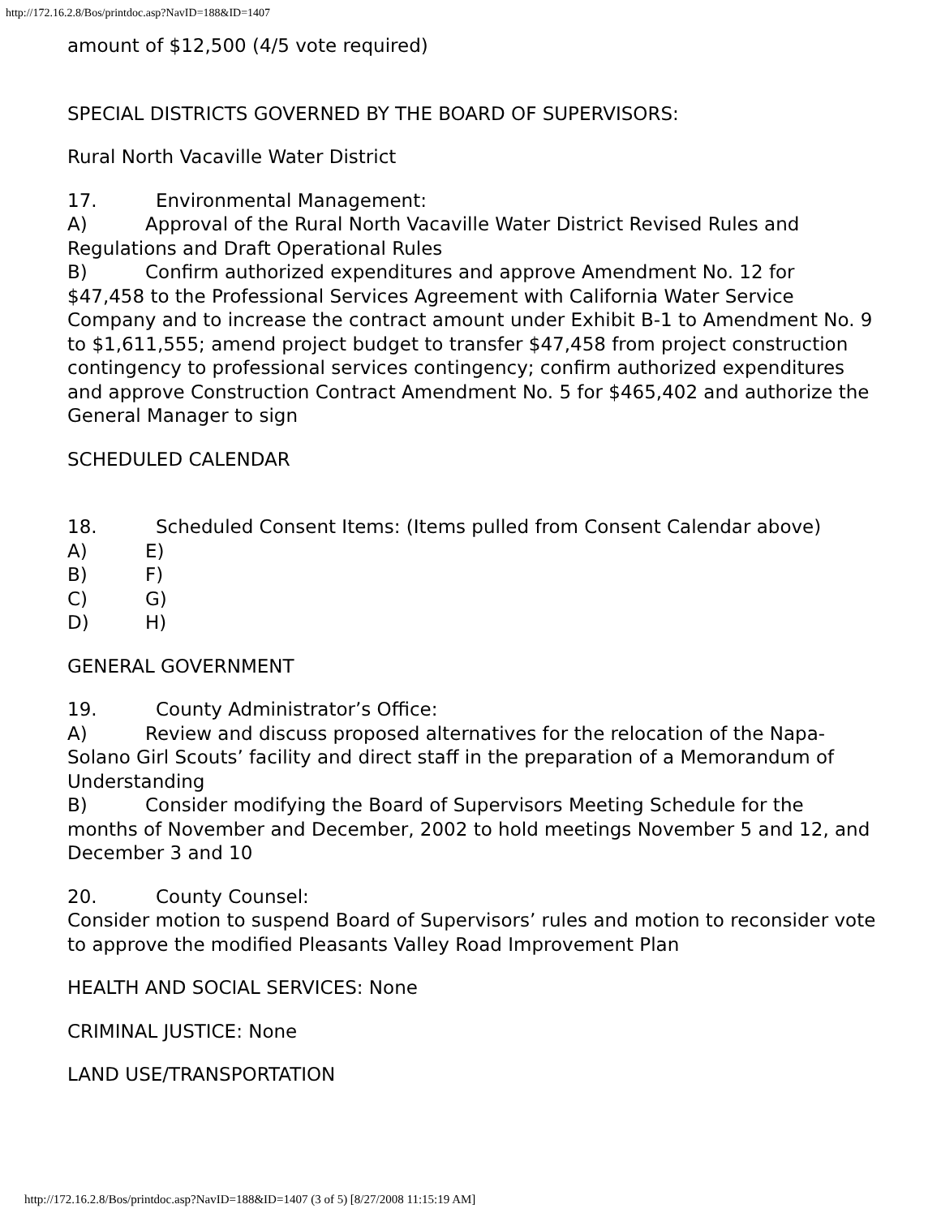http://172.16.2.8/Bos/printdoc.asp?NavID=188&ID=1407
amount of $12,500 (4/5 vote required)
SPECIAL DISTRICTS GOVERNED BY THE BOARD OF SUPERVISORS:
Rural North Vacaville Water District
17. Environmental Management:
A) Approval of the Rural North Vacaville Water District Revised Rules and Regulations and Draft Operational Rules
B) Confirm authorized expenditures and approve Amendment No. 12 for $47,458 to the Professional Services Agreement with California Water Service Company and to increase the contract amount under Exhibit B-1 to Amendment No. 9 to $1,611,555; amend project budget to transfer $47,458 from project construction contingency to professional services contingency; confirm authorized expenditures and approve Construction Contract Amendment No. 5 for $465,402 and authorize the General Manager to sign
SCHEDULED CALENDAR
18. Scheduled Consent Items: (Items pulled from Consent Calendar above)
A) E)
B) F)
C) G)
D) H)
GENERAL GOVERNMENT
19. County Administrator’s Office:
A) Review and discuss proposed alternatives for the relocation of the Napa-Solano Girl Scouts’ facility and direct staff in the preparation of a Memorandum of Understanding
B) Consider modifying the Board of Supervisors Meeting Schedule for the months of November and December, 2002 to hold meetings November 5 and 12, and December 3 and 10
20. County Counsel:
Consider motion to suspend Board of Supervisors’ rules and motion to reconsider vote to approve the modified Pleasants Valley Road Improvement Plan
HEALTH AND SOCIAL SERVICES: None
CRIMINAL JUSTICE: None
LAND USE/TRANSPORTATION
http://172.16.2.8/Bos/printdoc.asp?NavID=188&ID=1407 (3 of 5) [8/27/2008 11:15:19 AM]